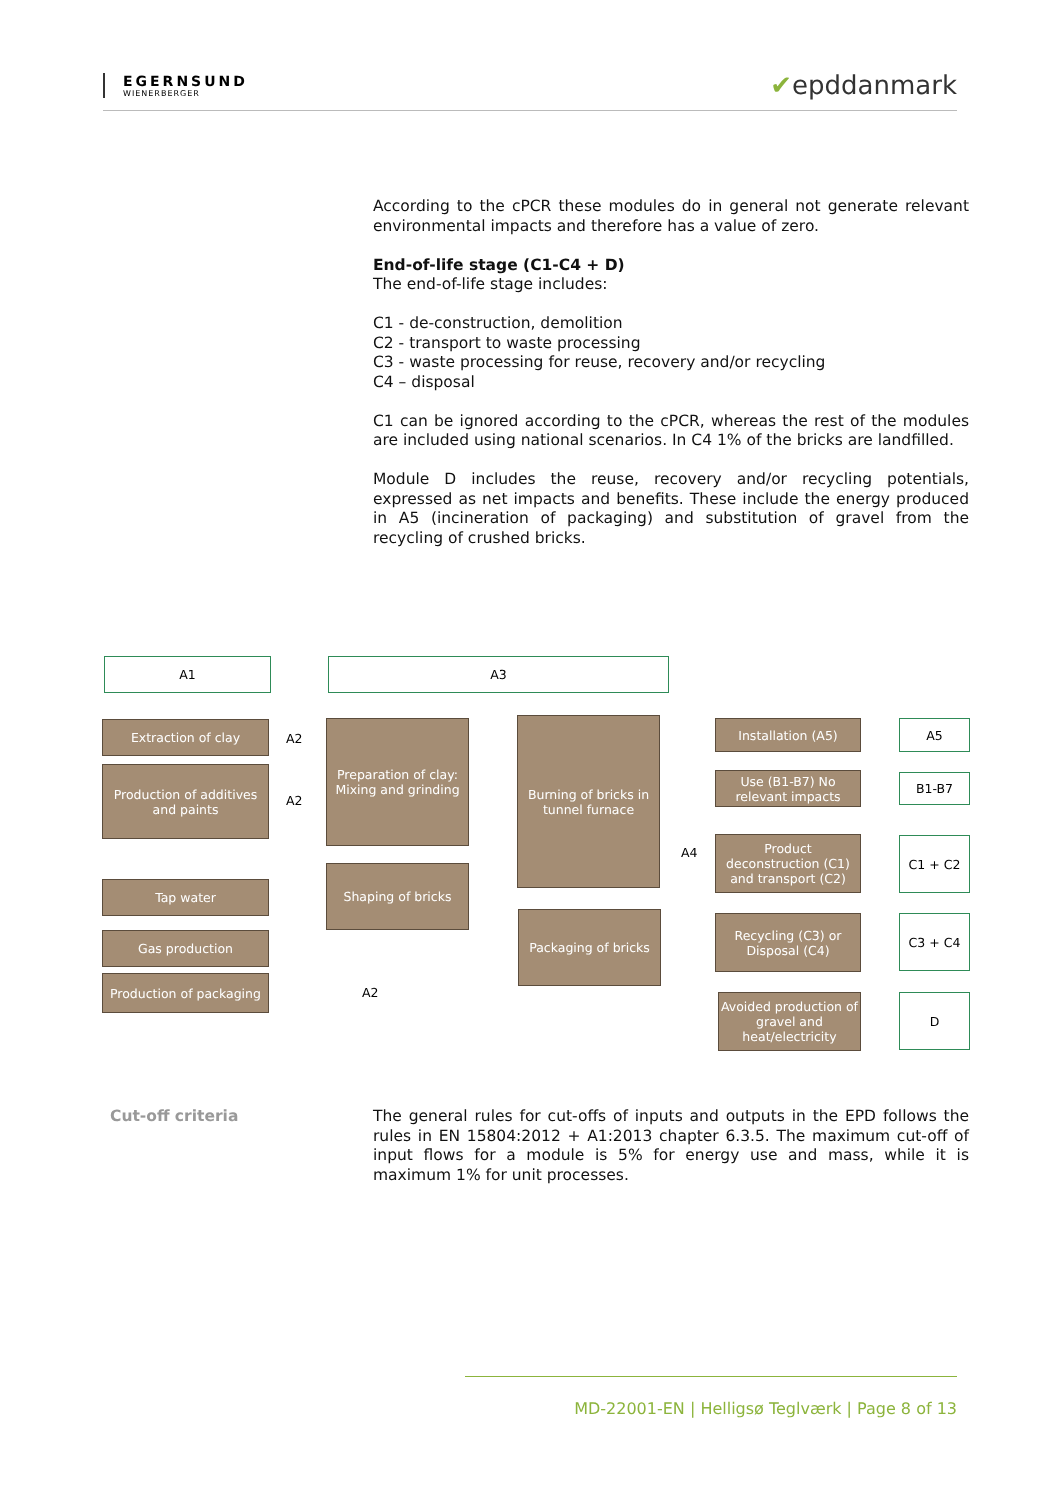EGERNSUND
WIENERBERGER
✔epddanmark
According to the cPCR these modules do in general not generate relevant environmental impacts and therefore has a value of zero.
End-of-life stage (C1-C4 + D)
The end-of-life stage includes:
C1 - de-construction, demolition
C2 - transport to waste processing
C3 - waste processing for reuse, recovery and/or recycling
C4 – disposal
C1 can be ignored according to the cPCR, whereas the rest of the modules are included using national scenarios. In C4 1% of the bricks are landfilled.
Module D includes the reuse, recovery and/or recycling potentials, expressed as net impacts and benefits. These include the energy produced in A5 (incineration of packaging) and substitution of gravel from the recycling of crushed bricks.
A1 A3
Extraction of clay
Production of additives and paints
Tap water
Gas production
Production of packaging
A2
A2
A2
Preparation of clay: Mixing and grinding
Shaping of bricks
Burning of bricks in tunnel furnace
Packaging of bricks
A4
Installation (A5)
Use (B1-B7) No relevant impacts
Product deconstruction (C1) and transport (C2)
Recycling (C3) or Disposal (C4)
Avoided production of gravel and heat/electricity
A5
B1-B7
C1 + C2
C3 + C4
D
Cut-off criteria
The general rules for cut-offs of inputs and outputs in the EPD follows the rules in EN 15804:2012 + A1:2013 chapter 6.3.5. The maximum cut-off of input flows for a module is 5% for energy use and mass, while it is maximum 1% for unit processes.
MD-22001-EN | Helligsø Teglværk | Page 8 of 13